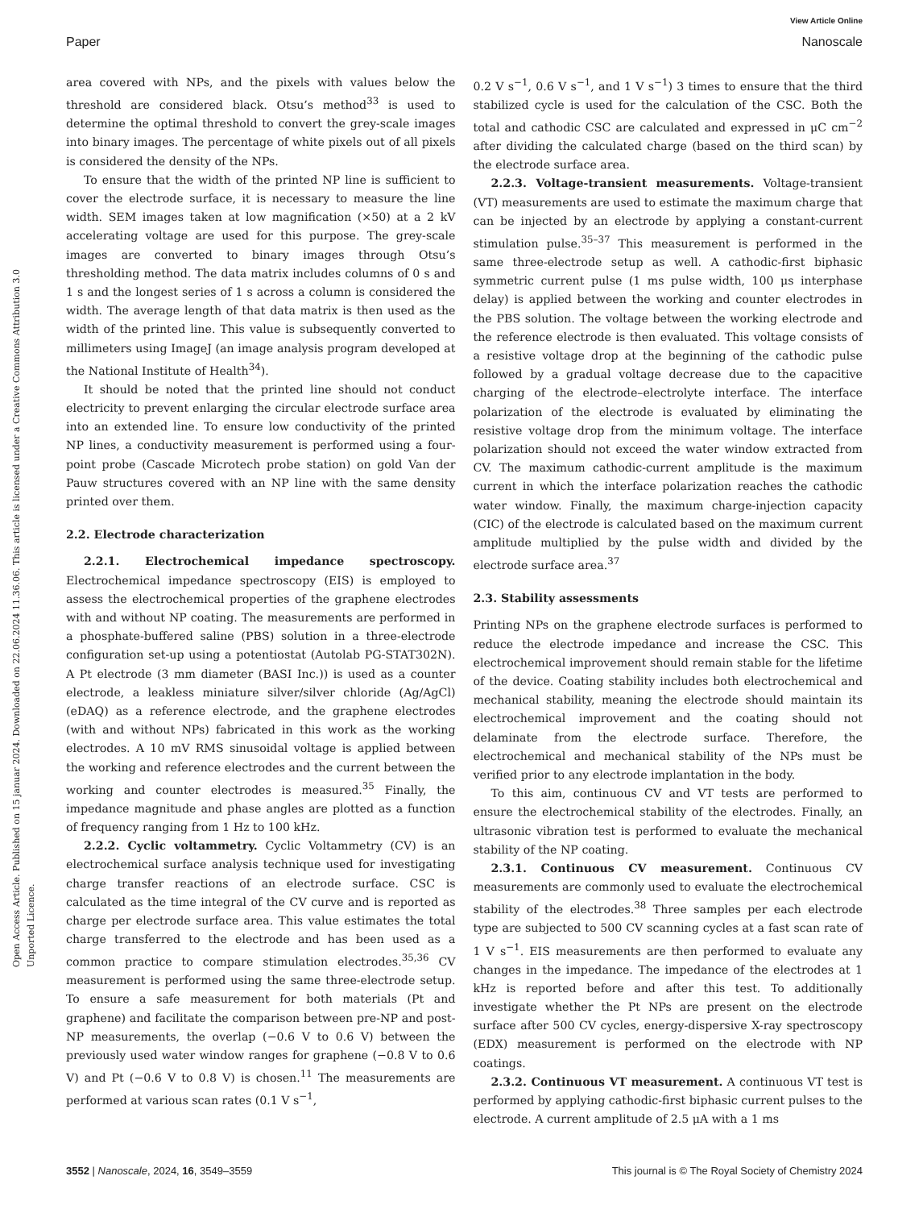Open Access Article. Published on 15 januar 2024. Downloaded on 22.06.2024 11.36.06. This article is licensed under a Creative Commons Attribution 3.0 Unported Licence.
View Article Online
Paper Nanoscale
area covered with NPs, and the pixels with values below the threshold are considered black. Otsu’s method<sup>33</sup> is used to determine the optimal threshold to convert the grey-scale images into binary images. The percentage of white pixels out of all pixels is considered the density of the NPs.
To ensure that the width of the printed NP line is sufficient to cover the electrode surface, it is necessary to measure the line width. SEM images taken at low magnification (×50) at a 2 kV accelerating voltage are used for this purpose. The grey-scale images are converted to binary images through Otsu’s thresholding method. The data matrix includes columns of 0 s and 1 s and the longest series of 1 s across a column is considered the width. The average length of that data matrix is then used as the width of the printed line. This value is subsequently converted to millimeters using ImageJ (an image analysis program developed at the National Institute of Health<sup>34</sup>).
It should be noted that the printed line should not conduct electricity to prevent enlarging the circular electrode surface area into an extended line. To ensure low conductivity of the printed NP lines, a conductivity measurement is performed using a four-point probe (Cascade Microtech probe station) on gold Van der Pauw structures covered with an NP line with the same density printed over them.
2.2. Electrode characterization
2.2.1. Electrochemical impedance spectroscopy. Electrochemical impedance spectroscopy (EIS) is employed to assess the electrochemical properties of the graphene electrodes with and without NP coating. The measurements are performed in a phosphate-buffered saline (PBS) solution in a three-electrode configuration set-up using a potentiostat (Autolab PG-STAT302N). A Pt electrode (3 mm diameter (BASI Inc.)) is used as a counter electrode, a leakless miniature silver/silver chloride (Ag/AgCl) (eDAQ) as a reference electrode, and the graphene electrodes (with and without NPs) fabricated in this work as the working electrodes. A 10 mV RMS sinusoidal voltage is applied between the working and reference electrodes and the current between the working and counter electrodes is measured.<sup>35</sup> Finally, the impedance magnitude and phase angles are plotted as a function of frequency ranging from 1 Hz to 100 kHz.
2.2.2. Cyclic voltammetry. Cyclic Voltammetry (CV) is an electrochemical surface analysis technique used for investigating charge transfer reactions of an electrode surface. CSC is calculated as the time integral of the CV curve and is reported as charge per electrode surface area. This value estimates the total charge transferred to the electrode and has been used as a common practice to compare stimulation electrodes.<sup>35,36</sup> CV measurement is performed using the same three-electrode setup. To ensure a safe measurement for both materials (Pt and graphene) and facilitate the comparison between pre-NP and post-NP measurements, the overlap (−0.6 V to 0.6 V) between the previously used water window ranges for graphene (−0.8 V to 0.6 V) and Pt (−0.6 V to 0.8 V) is chosen.<sup>11</sup> The measurements are performed at various scan rates (0.1 V s<sup>−1</sup>,
0.2 V s<sup>−1</sup>, 0.6 V s<sup>−1</sup>, and 1 V s<sup>−1</sup>) 3 times to ensure that the third stabilized cycle is used for the calculation of the CSC. Both the total and cathodic CSC are calculated and expressed in μC cm<sup>−2</sup> after dividing the calculated charge (based on the third scan) by the electrode surface area.
2.2.3. Voltage-transient measurements. Voltage-transient (VT) measurements are used to estimate the maximum charge that can be injected by an electrode by applying a constant-current stimulation pulse.<sup>35–37</sup> This measurement is performed in the same three-electrode setup as well. A cathodic-first biphasic symmetric current pulse (1 ms pulse width, 100 μs interphase delay) is applied between the working and counter electrodes in the PBS solution. The voltage between the working electrode and the reference electrode is then evaluated. This voltage consists of a resistive voltage drop at the beginning of the cathodic pulse followed by a gradual voltage decrease due to the capacitive charging of the electrode–electrolyte interface. The interface polarization of the electrode is evaluated by eliminating the resistive voltage drop from the minimum voltage. The interface polarization should not exceed the water window extracted from CV. The maximum cathodic-current amplitude is the maximum current in which the interface polarization reaches the cathodic water window. Finally, the maximum charge-injection capacity (CIC) of the electrode is calculated based on the maximum current amplitude multiplied by the pulse width and divided by the electrode surface area.<sup>37</sup>
2.3. Stability assessments
Printing NPs on the graphene electrode surfaces is performed to reduce the electrode impedance and increase the CSC. This electrochemical improvement should remain stable for the lifetime of the device. Coating stability includes both electrochemical and mechanical stability, meaning the electrode should maintain its electrochemical improvement and the coating should not delaminate from the electrode surface. Therefore, the electrochemical and mechanical stability of the NPs must be verified prior to any electrode implantation in the body.
To this aim, continuous CV and VT tests are performed to ensure the electrochemical stability of the electrodes. Finally, an ultrasonic vibration test is performed to evaluate the mechanical stability of the NP coating.
2.3.1. Continuous CV measurement. Continuous CV measurements are commonly used to evaluate the electrochemical stability of the electrodes.<sup>38</sup> Three samples per each electrode type are subjected to 500 CV scanning cycles at a fast scan rate of 1 V s<sup>−1</sup>. EIS measurements are then performed to evaluate any changes in the impedance. The impedance of the electrodes at 1 kHz is reported before and after this test. To additionally investigate whether the Pt NPs are present on the electrode surface after 500 CV cycles, energy-dispersive X-ray spectroscopy (EDX) measurement is performed on the electrode with NP coatings.
2.3.2. Continuous VT measurement. A continuous VT test is performed by applying cathodic-first biphasic current pulses to the electrode. A current amplitude of 2.5 μA with a 1 ms
3552 | Nanoscale, 2024, 16, 3549–3559 This journal is © The Royal Society of Chemistry 2024